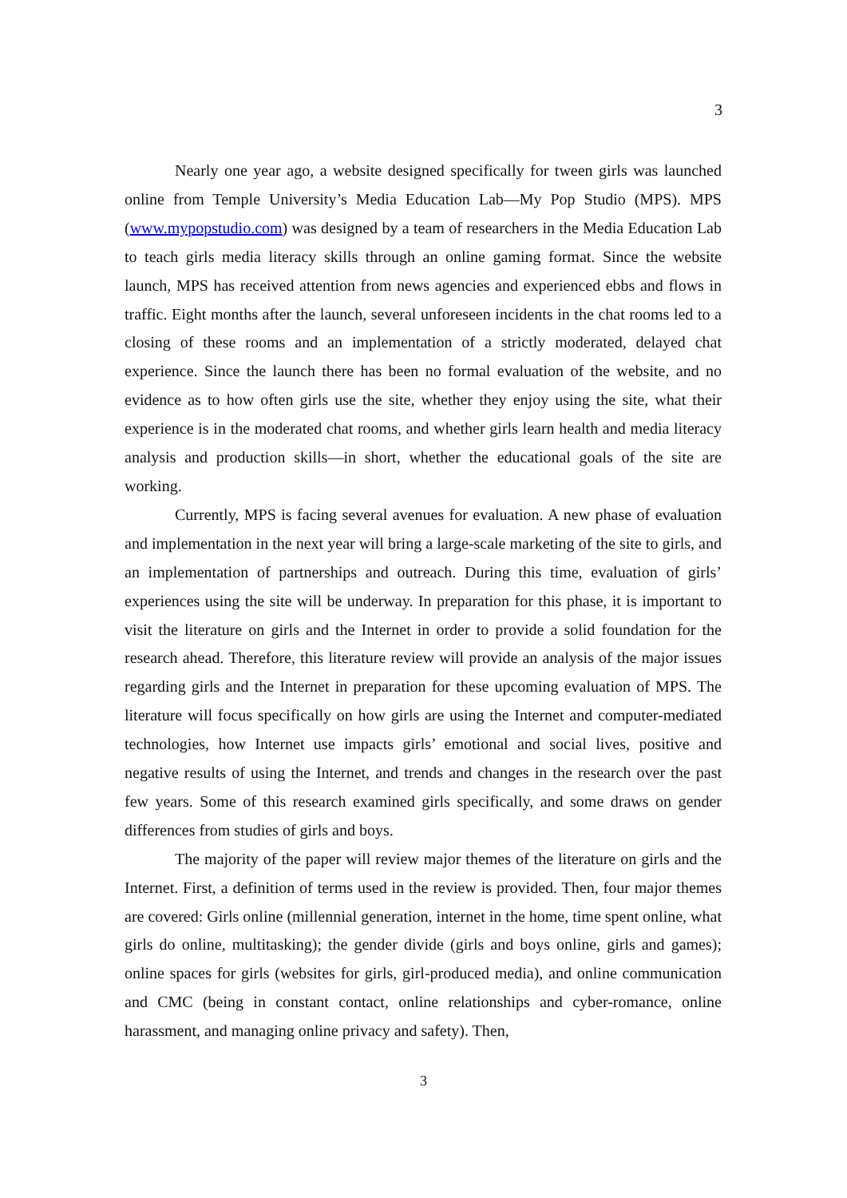3
Nearly one year ago, a website designed specifically for tween girls was launched online from Temple University’s Media Education Lab—My Pop Studio (MPS). MPS (www.mypopstudio.com) was designed by a team of researchers in the Media Education Lab to teach girls media literacy skills through an online gaming format. Since the website launch, MPS has received attention from news agencies and experienced ebbs and flows in traffic. Eight months after the launch, several unforeseen incidents in the chat rooms led to a closing of these rooms and an implementation of a strictly moderated, delayed chat experience. Since the launch there has been no formal evaluation of the website, and no evidence as to how often girls use the site, whether they enjoy using the site, what their experience is in the moderated chat rooms, and whether girls learn health and media literacy analysis and production skills—in short, whether the educational goals of the site are working.
Currently, MPS is facing several avenues for evaluation. A new phase of evaluation and implementation in the next year will bring a large-scale marketing of the site to girls, and an implementation of partnerships and outreach. During this time, evaluation of girls’ experiences using the site will be underway. In preparation for this phase, it is important to visit the literature on girls and the Internet in order to provide a solid foundation for the research ahead. Therefore, this literature review will provide an analysis of the major issues regarding girls and the Internet in preparation for these upcoming evaluation of MPS. The literature will focus specifically on how girls are using the Internet and computer-mediated technologies, how Internet use impacts girls’ emotional and social lives, positive and negative results of using the Internet, and trends and changes in the research over the past few years. Some of this research examined girls specifically, and some draws on gender differences from studies of girls and boys.
The majority of the paper will review major themes of the literature on girls and the Internet. First, a definition of terms used in the review is provided. Then, four major themes are covered: Girls online (millennial generation, internet in the home, time spent online, what girls do online, multitasking); the gender divide (girls and boys online, girls and games); online spaces for girls (websites for girls, girl-produced media), and online communication and CMC (being in constant contact, online relationships and cyber-romance, online harassment, and managing online privacy and safety). Then,
3